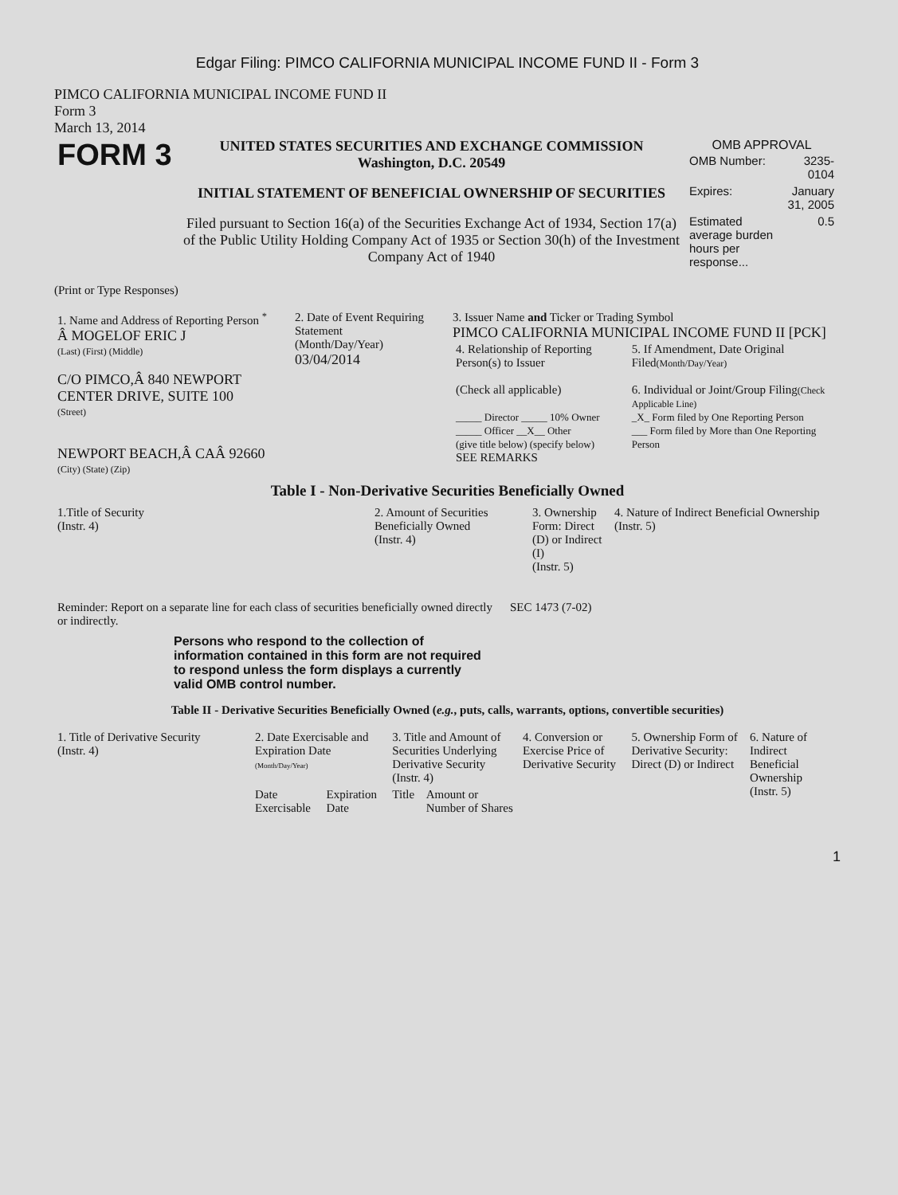Edgar Filing: PIMCO CALIFORNIA MUNICIPAL INCOME FUND II - Form 3
PIMCO CALIFORNIA MUNICIPAL INCOME FUND II
Form 3
March 13, 2014
| FORM 3 | UNITED STATES SECURITIES AND EXCHANGE COMMISSION Washington, D.C. 20549 INITIAL STATEMENT OF BENEFICIAL OWNERSHIP OF SECURITIES Filed pursuant to Section 16(a) of the Securities Exchange Act of 1934, Section 17(a) of the Public Utility Holding Company Act of 1935 or Section 30(h) of the Investment Company Act of 1940 | OMB APPROVAL / OMB Number: / 3235-0104 / / Expires: / January 31, 2005 / / Estimated average burden hours per response... / 0.5 / |
(Print or Type Responses)
| 1. Name and Address of Reporting Person <sup>*</sup> Â MOGELOF ERIC J (Last) (First) (Middle) C/O PIMCO,Â 840 NEWPORT CENTER DRIVE, SUITE 100 (Street) NEWPORT BEACH,Â CAÂ 92660 (City) (State) (Zip) | 2. Date of Event Requiring Statement (Month/Day/Year) 03/04/2014 | 3. Issuer Name and Ticker or Trading Symbol PIMCO CALIFORNIA MUNICIPAL INCOME FUND II [PCK] / 4. Relationship of Reporting Person(s) to Issuer (Check all applicable) _____ Director _____ 10% Owner _____ Officer __X__ Other (give title below) (specify below) SEE REMARKS / 5. If Amendment, Date Original Filed (Month/Day/Year) 6. Individual or Joint/Group Filing (Check Applicable Line) _X_ Form filed by One Reporting Person ___ Form filed by More than One Reporting Person / |
Table I - Non-Derivative Securities Beneficially Owned
| 1.Title of Security (Instr. 4) | 2. Amount of Securities Beneficially Owned (Instr. 4) | 3. Ownership Form: Direct (D) or Indirect (I) (Instr. 5) | 4. Nature of Indirect Beneficial Ownership (Instr. 5) |
| --- | --- | --- | --- |
| Reminder: Report on a separate line for each class of securities beneficially owned directly or indirectly. | SEC 1473 (7-02) |
Persons who respond to the collection of information contained in this form are not required to respond unless the form displays a currently valid OMB control number.
Table II - Derivative Securities Beneficially Owned (e.g., puts, calls, warrants, options, convertible securities)
| 1. Title of Derivative Security (Instr. 4) | 2. Date Exercisable and Expiration Date (Month/Day/Year) | | 3. Title and Amount of Securities Underlying Derivative Security (Instr. 4) | | 4. Conversion or Exercise Price of Derivative Security | 5. Ownership Form of Derivative Security: Direct (D) or Indirect | 6. Nature of Indirect Beneficial Ownership (Instr. 5) |
| --- | --- | --- | --- | --- | --- | --- | --- |
| | Date Exercisable | Expiration Date | Title | Amount or Number of Shares | | | |
1